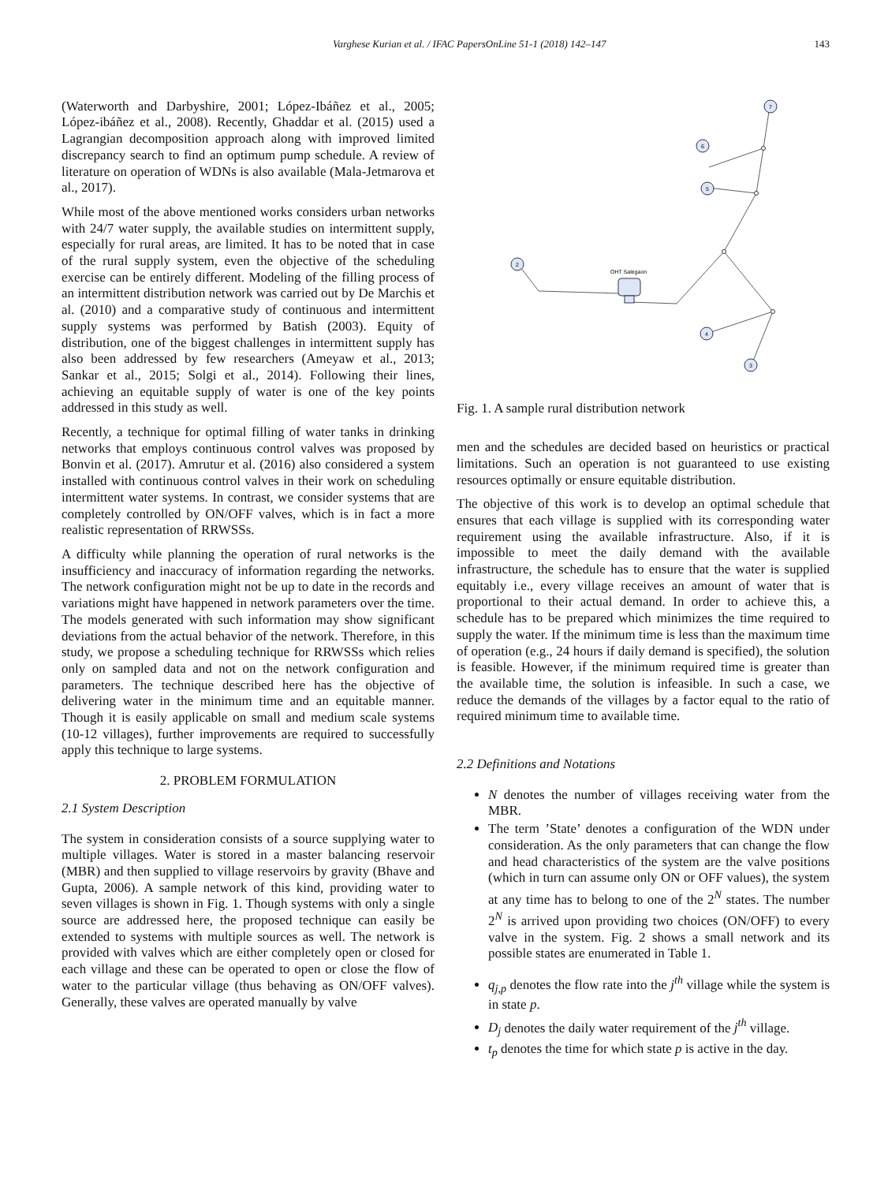Varghese Kurian et al. / IFAC PapersOnLine 51-1 (2018) 142–147 143
(Waterworth and Darbyshire, 2001; López-Ibáñez et al., 2005; López-ibáñez et al., 2008). Recently, Ghaddar et al. (2015) used a Lagrangian decomposition approach along with improved limited discrepancy search to find an optimum pump schedule. A review of literature on operation of WDNs is also available (Mala-Jetmarova et al., 2017).
While most of the above mentioned works considers urban networks with 24/7 water supply, the available studies on intermittent supply, especially for rural areas, are limited. It has to be noted that in case of the rural supply system, even the objective of the scheduling exercise can be entirely different. Modeling of the filling process of an intermittent distribution network was carried out by De Marchis et al. (2010) and a comparative study of continuous and intermittent supply systems was performed by Batish (2003). Equity of distribution, one of the biggest challenges in intermittent supply has also been addressed by few researchers (Ameyaw et al., 2013; Sankar et al., 2015; Solgi et al., 2014). Following their lines, achieving an equitable supply of water is one of the key points addressed in this study as well.
Recently, a technique for optimal filling of water tanks in drinking networks that employs continuous control valves was proposed by Bonvin et al. (2017). Amrutur et al. (2016) also considered a system installed with continuous control valves in their work on scheduling intermittent water systems. In contrast, we consider systems that are completely controlled by ON/OFF valves, which is in fact a more realistic representation of RRWSSs.
A difficulty while planning the operation of rural networks is the insufficiency and inaccuracy of information regarding the networks. The network configuration might not be up to date in the records and variations might have happened in network parameters over the time. The models generated with such information may show significant deviations from the actual behavior of the network. Therefore, in this study, we propose a scheduling technique for RRWSSs which relies only on sampled data and not on the network configuration and parameters. The technique described here has the objective of delivering water in the minimum time and an equitable manner. Though it is easily applicable on small and medium scale systems (10-12 villages), further improvements are required to successfully apply this technique to large systems.
2. PROBLEM FORMULATION
2.1 System Description
The system in consideration consists of a source supplying water to multiple villages. Water is stored in a master balancing reservoir (MBR) and then supplied to village reservoirs by gravity (Bhave and Gupta, 2006). A sample network of this kind, providing water to seven villages is shown in Fig. 1. Though systems with only a single source are addressed here, the proposed technique can easily be extended to systems with multiple sources as well. The network is provided with valves which are either completely open or closed for each village and these can be operated to open or close the flow of water to the particular village (thus behaving as ON/OFF valves). Generally, these valves are operated manually by valve
7
6
5
2
4
3
OHT Salegaon
Fig. 1. A sample rural distribution network
men and the schedules are decided based on heuristics or practical limitations. Such an operation is not guaranteed to use existing resources optimally or ensure equitable distribution.
The objective of this work is to develop an optimal schedule that ensures that each village is supplied with its corresponding water requirement using the available infrastructure. Also, if it is impossible to meet the daily demand with the available infrastructure, the schedule has to ensure that the water is supplied equitably i.e., every village receives an amount of water that is proportional to their actual demand. In order to achieve this, a schedule has to be prepared which minimizes the time required to supply the water. If the minimum time is less than the maximum time of operation (e.g., 24 hours if daily demand is specified), the solution is feasible. However, if the minimum required time is greater than the available time, the solution is infeasible. In such a case, we reduce the demands of the villages by a factor equal to the ratio of required minimum time to available time.
2.2 Definitions and Notations
N denotes the number of villages receiving water from the MBR.
The term ’State’ denotes a configuration of the WDN under consideration. As the only parameters that can change the flow and head characteristics of the system are the valve positions (which in turn can assume only ON or OFF values), the system at any time has to belong to one of the 2<sup>N</sup> states. The number 2<sup>N</sup> is arrived upon providing two choices (ON/OFF) to every valve in the system. Fig. 2 shows a small network and its possible states are enumerated in Table 1.
q<sub>j,p</sub> denotes the flow rate into the j<sup>th</sup> village while the system is in state p.
D<sub>j</sub> denotes the daily water requirement of the j<sup>th</sup> village.
t<sub>p</sub> denotes the time for which state p is active in the day.